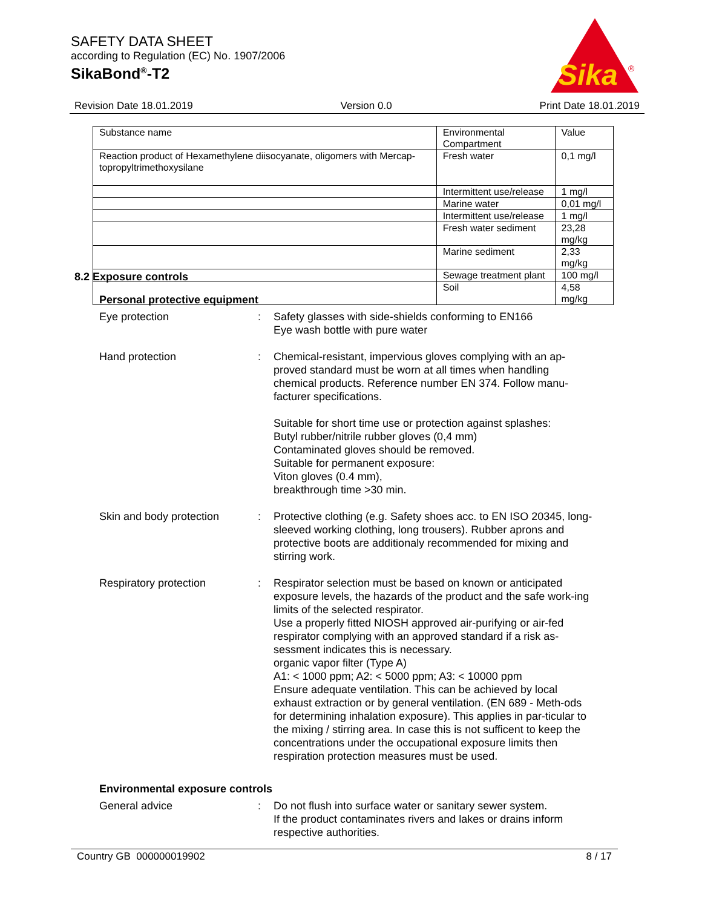SAFETY DATA SHEET
according to Regulation (EC) No. 1907/2006
SikaBond<sup>®</sup>-T2
Sika
®
Revision Date 18.01.2019 Version 0.0 Print Date 18.01.2019
| Substance name | Environmental Compartment | Value |
| --- | --- | --- |
| Reaction product of Hexamethylene diisocyanate, oligomers with Mercap-topropyltrimethoxysilane | Fresh water | 0,1 mg/l |
| | Intermittent use/release | 1 mg/l |
| | Marine water | 0,01 mg/l |
| | Intermittent use/release | 1 mg/l |
| | Fresh water sediment | 23,28 mg/kg |
| | Marine sediment | 2,33 mg/kg |
| | Sewage treatment plant | 100 mg/l |
| | Soil | 4,58 mg/kg |
8.2 Exposure controls
Personal protective equipment
Eye protection : Safety glasses with side-shields conforming to EN166
Eye wash bottle with pure water
Hand protection : Chemical-resistant, impervious gloves complying with an ap-proved standard must be worn at all times when handling chemical products. Reference number EN 374. Follow manu-facturer specifications.
Suitable for short time use or protection against splashes:
Butyl rubber/nitrile rubber gloves (0,4 mm)
Contaminated gloves should be removed.
Suitable for permanent exposure:
Viton gloves (0.4 mm),
breakthrough time >30 min.
Skin and body protection : Protective clothing (e.g. Safety shoes acc. to EN ISO 20345, long-sleeved working clothing, long trousers). Rubber aprons and protective boots are additionaly recommended for mixing and stirring work.
Respiratory protection : Respirator selection must be based on known or anticipated exposure levels, the hazards of the product and the safe work-ing limits of the selected respirator.
Use a properly fitted NIOSH approved air-purifying or air-fed respirator complying with an approved standard if a risk as-sessment indicates this is necessary.
organic vapor filter (Type A)
A1: < 1000 ppm; A2: < 5000 ppm; A3: < 10000 ppm
Ensure adequate ventilation. This can be achieved by local exhaust extraction or by general ventilation. (EN 689 - Meth-ods for determining inhalation exposure). This applies in par-ticular to the mixing / stirring area. In case this is not sufficent to keep the concentrations under the occupational exposure limits then respiration protection measures must be used.
Environmental exposure controls
General advice : Do not flush into surface water or sanitary sewer system.
If the product contaminates rivers and lakes or drains inform respective authorities.
Country GB 000000019902 8 / 17